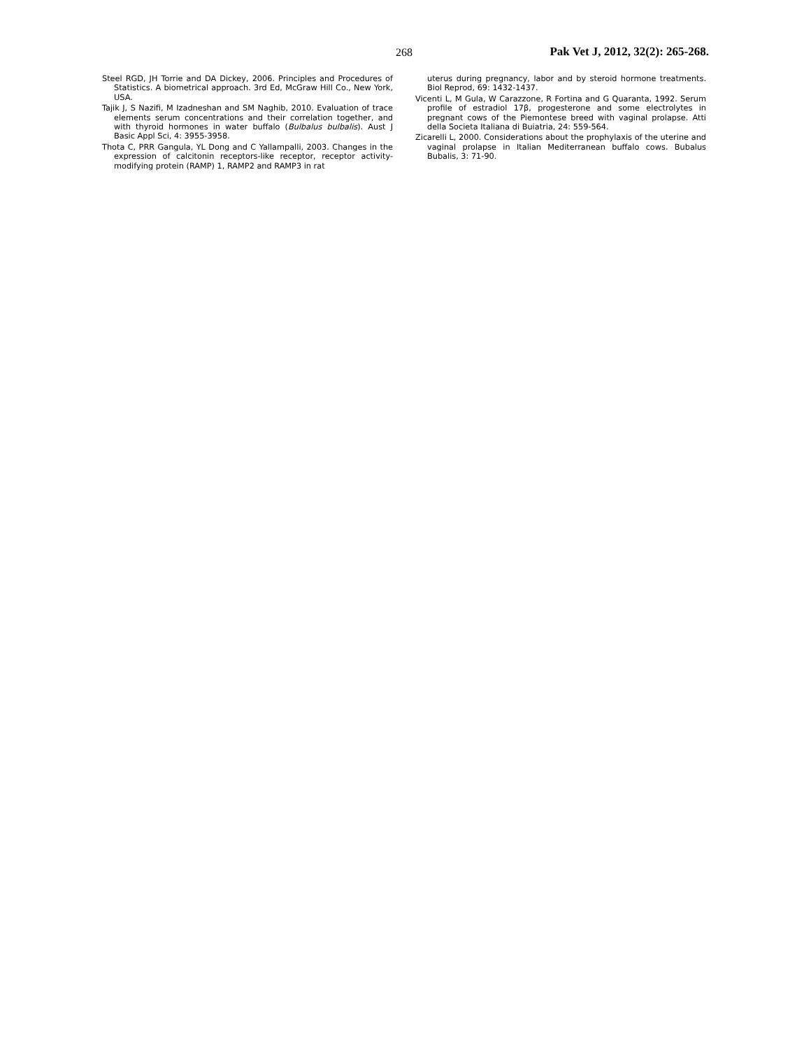268 Pak Vet J, 2012, 32(2): 265-268.
Steel RGD, JH Torrie and DA Dickey, 2006. Principles and Procedures of Statistics. A biometrical approach. 3rd Ed, McGraw Hill Co., New York, USA.
Tajik J, S Nazifi, M Izadneshan and SM Naghib, 2010. Evaluation of trace elements serum concentrations and their correlation together, and with thyroid hormones in water buffalo (Bulbalus bulbalis). Aust J Basic Appl Sci, 4: 3955-3958.
Thota C, PRR Gangula, YL Dong and C Yallampalli, 2003. Changes in the expression of calcitonin receptors-like receptor, receptor activity-modifying protein (RAMP) 1, RAMP2 and RAMP3 in rat
uterus during pregnancy, labor and by steroid hormone treatments. Biol Reprod, 69: 1432-1437.
Vicenti L, M Gula, W Carazzone, R Fortina and G Quaranta, 1992. Serum profile of estradiol 17β, progesterone and some electrolytes in pregnant cows of the Piemontese breed with vaginal prolapse. Atti della Societa Italiana di Buiatria, 24: 559-564.
Zicarelli L, 2000. Considerations about the prophylaxis of the uterine and vaginal prolapse in Italian Mediterranean buffalo cows. Bubalus Bubalis, 3: 71-90.